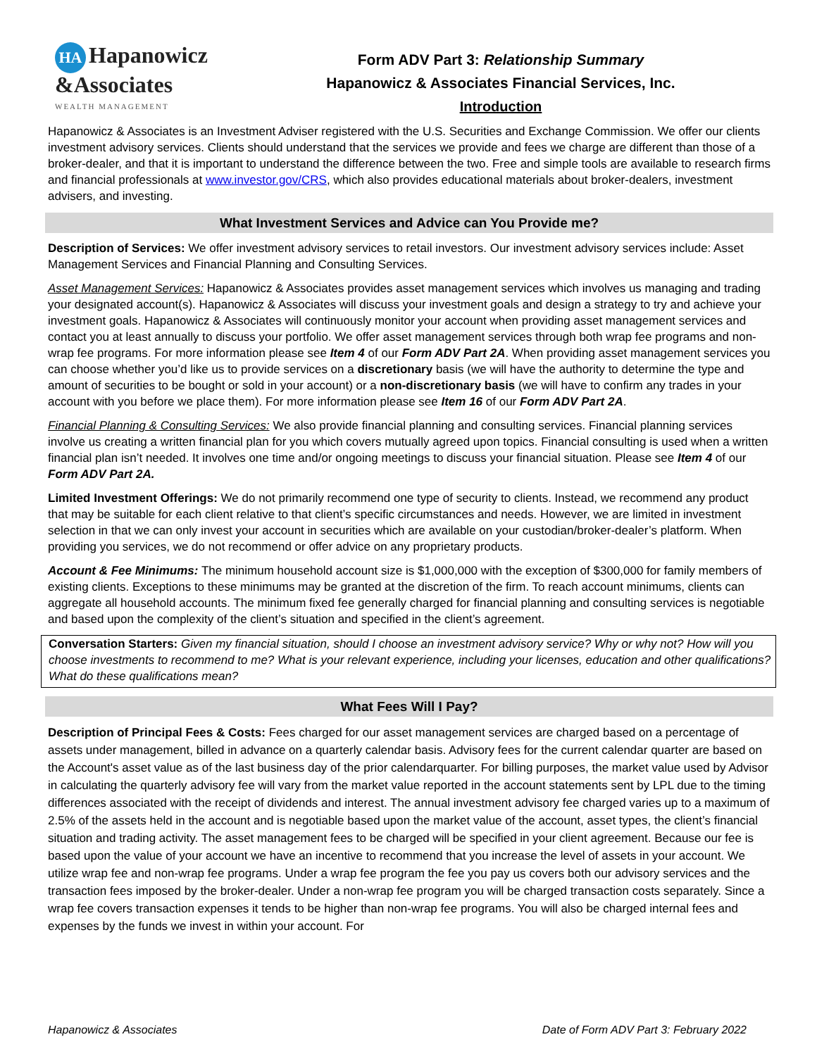HA Hapanowicz
&Associates
WEALTH MANAGEMENT
Form ADV Part 3: Relationship Summary
Hapanowicz & Associates Financial Services, Inc.
Introduction
Hapanowicz & Associates is an Investment Adviser registered with the U.S. Securities and Exchange Commission. We offer our clients investment advisory services. Clients should understand that the services we provide and fees we charge are different than those of a broker-dealer, and that it is important to understand the difference between the two. Free and simple tools are available to research firms and financial professionals at www.investor.gov/CRS, which also provides educational materials about broker-dealers, investment advisers, and investing.
What Investment Services and Advice can You Provide me?
Description of Services: We offer investment advisory services to retail investors. Our investment advisory services include: Asset Management Services and Financial Planning and Consulting Services.
Asset Management Services: Hapanowicz & Associates provides asset management services which involves us managing and trading your designated account(s). Hapanowicz & Associates will discuss your investment goals and design a strategy to try and achieve your investment goals. Hapanowicz & Associates will continuously monitor your account when providing asset management services and contact you at least annually to discuss your portfolio. We offer asset management services through both wrap fee programs and non-wrap fee programs. For more information please see Item 4 of our Form ADV Part 2A. When providing asset management services you can choose whether you’d like us to provide services on a discretionary basis (we will have the authority to determine the type and amount of securities to be bought or sold in your account) or a non-discretionary basis (we will have to confirm any trades in your account with you before we place them). For more information please see Item 16 of our Form ADV Part 2A.
Financial Planning & Consulting Services: We also provide financial planning and consulting services. Financial planning services involve us creating a written financial plan for you which covers mutually agreed upon topics. Financial consulting is used when a written financial plan isn’t needed. It involves one time and/or ongoing meetings to discuss your financial situation. Please see Item 4 of our Form ADV Part 2A.
Limited Investment Offerings: We do not primarily recommend one type of security to clients. Instead, we recommend any product that may be suitable for each client relative to that client’s specific circumstances and needs. However, we are limited in investment selection in that we can only invest your account in securities which are available on your custodian/broker-dealer’s platform. When providing you services, we do not recommend or offer advice on any proprietary products.
Account & Fee Minimums: The minimum household account size is $1,000,000 with the exception of $300,000 for family members of existing clients. Exceptions to these minimums may be granted at the discretion of the firm. To reach account minimums, clients can aggregate all household accounts. The minimum fixed fee generally charged for financial planning and consulting services is negotiable and based upon the complexity of the client’s situation and specified in the client’s agreement.
Conversation Starters: Given my financial situation, should I choose an investment advisory service? Why or why not? How will you choose investments to recommend to me? What is your relevant experience, including your licenses, education and other qualifications? What do these qualifications mean?
What Fees Will I Pay?
Description of Principal Fees & Costs: Fees charged for our asset management services are charged based on a percentage of assets under management, billed in advance on a quarterly calendar basis. Advisory fees for the current calendar quarter are based on the Account's asset value as of the last business day of the prior calendarquarter. For billing purposes, the market value used by Advisor in calculating the quarterly advisory fee will vary from the market value reported in the account statements sent by LPL due to the timing differences associated with the receipt of dividends and interest. The annual investment advisory fee charged varies up to a maximum of 2.5% of the assets held in the account and is negotiable based upon the market value of the account, asset types, the client’s financial situation and trading activity. The asset management fees to be charged will be specified in your client agreement. Because our fee is based upon the value of your account we have an incentive to recommend that you increase the level of assets in your account. We utilize wrap fee and non-wrap fee programs. Under a wrap fee program the fee you pay us covers both our advisory services and the transaction fees imposed by the broker-dealer. Under a non-wrap fee program you will be charged transaction costs separately. Since a wrap fee covers transaction expenses it tends to be higher than non-wrap fee programs. You will also be charged internal fees and expenses by the funds we invest in within your account. For
Hapanowicz & Associates Date of Form ADV Part 3: February 2022